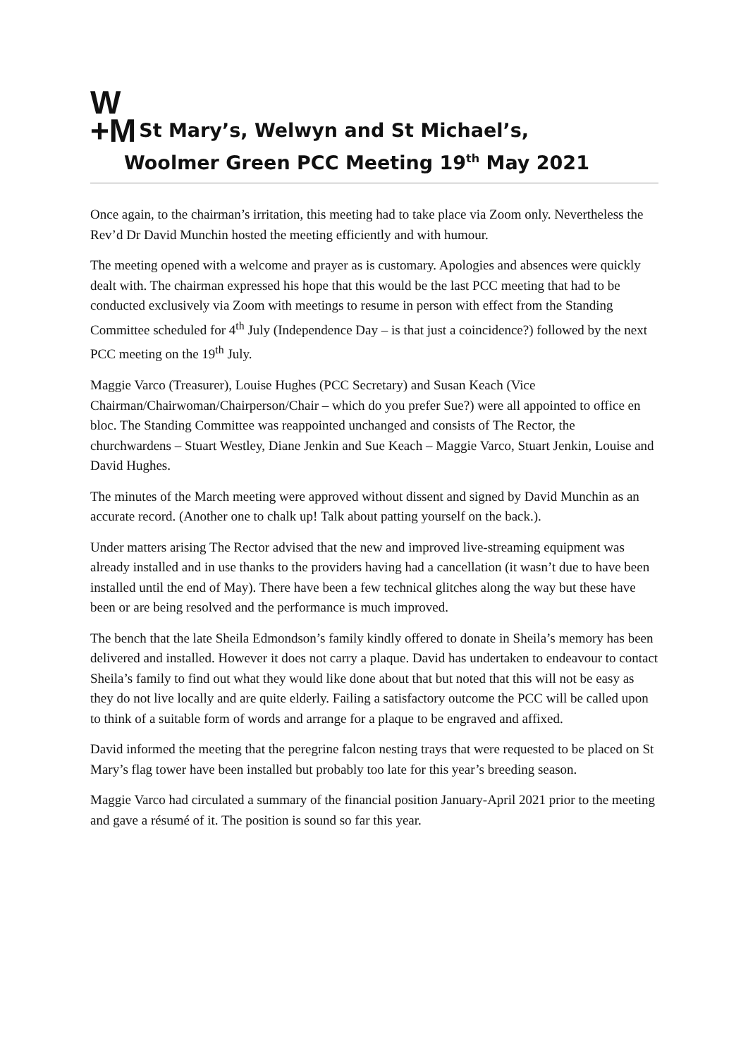W
+M
St Mary’s, Welwyn and St Michael’s,
Woolmer Green PCC Meeting 19<sup>th</sup> May 2021
Once again, to the chairman’s irritation, this meeting had to take place via Zoom only. Nevertheless the Rev’d Dr David Munchin hosted the meeting efficiently and with humour.
The meeting opened with a welcome and prayer as is customary. Apologies and absences were quickly dealt with. The chairman expressed his hope that this would be the last PCC meeting that had to be conducted exclusively via Zoom with meetings to resume in person with effect from the Standing Committee scheduled for 4<sup>th</sup> July (Independence Day – is that just a coincidence?) followed by the next PCC meeting on the 19<sup>th</sup> July.
Maggie Varco (Treasurer), Louise Hughes (PCC Secretary) and Susan Keach (Vice Chairman/Chairwoman/Chairperson/Chair – which do you prefer Sue?) were all appointed to office en bloc. The Standing Committee was reappointed unchanged and consists of The Rector, the churchwardens – Stuart Westley, Diane Jenkin and Sue Keach – Maggie Varco, Stuart Jenkin, Louise and David Hughes.
The minutes of the March meeting were approved without dissent and signed by David Munchin as an accurate record. (Another one to chalk up! Talk about patting yourself on the back.).
Under matters arising The Rector advised that the new and improved live-streaming equipment was already installed and in use thanks to the providers having had a cancellation (it wasn’t due to have been installed until the end of May). There have been a few technical glitches along the way but these have been or are being resolved and the performance is much improved.
The bench that the late Sheila Edmondson’s family kindly offered to donate in Sheila’s memory has been delivered and installed. However it does not carry a plaque. David has undertaken to endeavour to contact Sheila’s family to find out what they would like done about that but noted that this will not be easy as they do not live locally and are quite elderly. Failing a satisfactory outcome the PCC will be called upon to think of a suitable form of words and arrange for a plaque to be engraved and affixed.
David informed the meeting that the peregrine falcon nesting trays that were requested to be placed on St Mary’s flag tower have been installed but probably too late for this year’s breeding season.
Maggie Varco had circulated a summary of the financial position January-April 2021 prior to the meeting and gave a résumé of it. The position is sound so far this year.